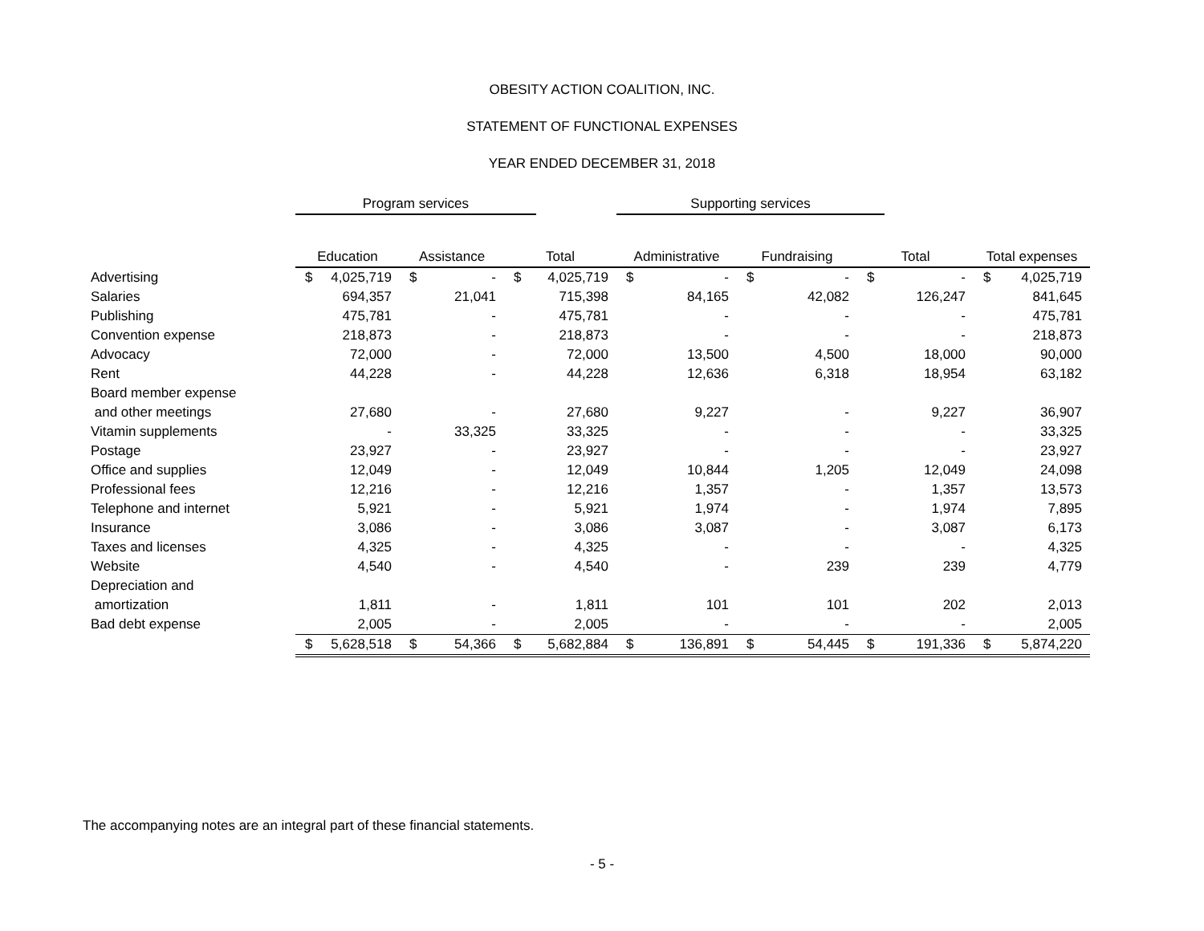OBESITY ACTION COALITION, INC.
STATEMENT OF FUNCTIONAL EXPENSES
YEAR ENDED DECEMBER 31, 2018
| | Program services | | | | | | Supporting services | | | | | | | |
| | Education | | Assistance | | Total | | Administrative | | Fundraising | | Total | | Total expenses | |
| Advertising | $ | 4,025,719 | $ | - | $ | 4,025,719 | $ | - | $ | - | $ | - | $ | 4,025,719 |
| Salaries | | 694,357 | | 21,041 | | 715,398 | | 84,165 | | 42,082 | | 126,247 | | 841,645 |
| Publishing | | 475,781 | | - | | 475,781 | | - | | - | | - | | 475,781 |
| Convention expense | | 218,873 | | - | | 218,873 | | - | | - | | - | | 218,873 |
| Advocacy | | 72,000 | | - | | 72,000 | | 13,500 | | 4,500 | | 18,000 | | 90,000 |
| Rent | | 44,228 | | - | | 44,228 | | 12,636 | | 6,318 | | 18,954 | | 63,182 |
| Board member expense | | | | | | | | | | | | | | |
| and other meetings | | 27,680 | | - | | 27,680 | | 9,227 | | - | | 9,227 | | 36,907 |
| Vitamin supplements | | - | | 33,325 | | 33,325 | | - | | - | | - | | 33,325 |
| Postage | | 23,927 | | - | | 23,927 | | - | | - | | - | | 23,927 |
| Office and supplies | | 12,049 | | - | | 12,049 | | 10,844 | | 1,205 | | 12,049 | | 24,098 |
| Professional fees | | 12,216 | | - | | 12,216 | | 1,357 | | - | | 1,357 | | 13,573 |
| Telephone and internet | | 5,921 | | - | | 5,921 | | 1,974 | | - | | 1,974 | | 7,895 |
| Insurance | | 3,086 | | - | | 3,086 | | 3,087 | | - | | 3,087 | | 6,173 |
| Taxes and licenses | | 4,325 | | - | | 4,325 | | - | | - | | - | | 4,325 |
| Website | | 4,540 | | - | | 4,540 | | - | | 239 | | 239 | | 4,779 |
| Depreciation and | | | | | | | | | | | | | | |
| amortization | | 1,811 | | - | | 1,811 | | 101 | | 101 | | 202 | | 2,013 |
| Bad debt expense | | 2,005 | | - | | 2,005 | | - | | - | | - | | 2,005 |
| | $ | 5,628,518 | $ | 54,366 | $ | 5,682,884 | $ | 136,891 | $ | 54,445 | $ | 191,336 | $ | 5,874,220 |
The accompanying notes are an integral part of these financial statements.
- 5 -